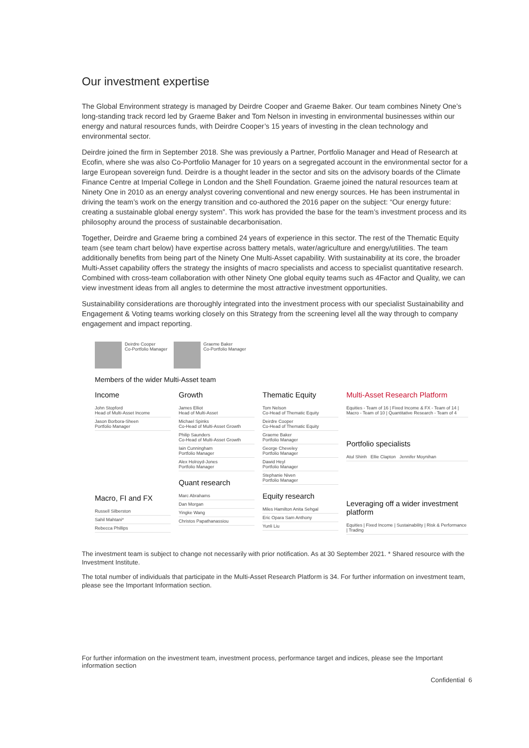Our investment expertise
The Global Environment strategy is managed by Deirdre Cooper and Graeme Baker. Our team combines Ninety One’s long-standing track record led by Graeme Baker and Tom Nelson in investing in environmental businesses within our energy and natural resources funds, with Deirdre Cooper’s 15 years of investing in the clean technology and environmental sector.
Deirdre joined the firm in September 2018. She was previously a Partner, Portfolio Manager and Head of Research at Ecofin, where she was also Co-Portfolio Manager for 10 years on a segregated account in the environmental sector for a large European sovereign fund. Deirdre is a thought leader in the sector and sits on the advisory boards of the Climate Finance Centre at Imperial College in London and the Shell Foundation. Graeme joined the natural resources team at Ninety One in 2010 as an energy analyst covering conventional and new energy sources. He has been instrumental in driving the team’s work on the energy transition and co-authored the 2016 paper on the subject: “Our energy future: creating a sustainable global energy system”. This work has provided the base for the team’s investment process and its philosophy around the process of sustainable decarbonisation.
Together, Deirdre and Graeme bring a combined 24 years of experience in this sector. The rest of the Thematic Equity team (see team chart below) have expertise across battery metals, water/agriculture and energy/utilities. The team additionally benefits from being part of the Ninety One Multi-Asset capability. With sustainability at its core, the broader Multi-Asset capability offers the strategy the insights of macro specialists and access to specialist quantitative research. Combined with cross-team collaboration with other Ninety One global equity teams such as 4Factor and Quality, we can view investment ideas from all angles to determine the most attractive investment opportunities.
Sustainability considerations are thoroughly integrated into the investment process with our specialist Sustainability and Engagement & Voting teams working closely on this Strategy from the screening level all the way through to company engagement and impact reporting.
Deirdre Cooper
Co-Portfolio Manager
Graeme Baker
Co-Portfolio Manager
Members of the wider Multi-Asset team
Income
John Stopford
Head of Multi-Asset Income
Jason Borbora-Sheen
Portfolio Manager
Macro, FI and FX
Russell Silberston
Sahil Mahtani*
Rebecca Phillips
Growth
James Elliot
Head of Multi-Asset
Michael Spinks
Co-Head of Multi-Asset Growth
Philip Saunders
Co-Head of Multi-Asset Growth
Iain Cunningham
Portfolio Manager
Alex Holroyd-Jones
Portfolio Manager
Quant research
Marc Abrahams
Dan Morgan
Yingke Wang
Christos Papathanassiou
Thematic Equity
Tom Nelson
Co-Head of Thematic Equity
Deirdre Cooper
Co-Head of Thematic Equity
Graeme Baker
Portfolio Manager
George Cheveley
Portfolio Manager
Dawid Heyl
Portfolio Manager
Stephanie Niven
Portfolio Manager
Equity research
Miles Hamilton Anita Sehgal
Eric Opara Sam Anthony
Yunli Liu
Multi-Asset Research Platform
Equities - Team of 16 | Fixed Income & FX - Team of 14 | Macro - Team of 10 | Quantitative Research - Team of 4
Portfolio specialists
Atul Shinh Ellie Clapton Jennifer Moynihan
Leveraging off a wider investment platform
Equities | Fixed Income | Sustainability | Risk & Performance | Trading
The investment team is subject to change not necessarily with prior notification. As at 30 September 2021. * Shared resource with the Investment Institute.
The total number of individuals that participate in the Multi-Asset Research Platform is 34. For further information on investment team, please see the Important Information section.
For further information on the investment team, investment process, performance target and indices, please see the Important information section
Confidential 6